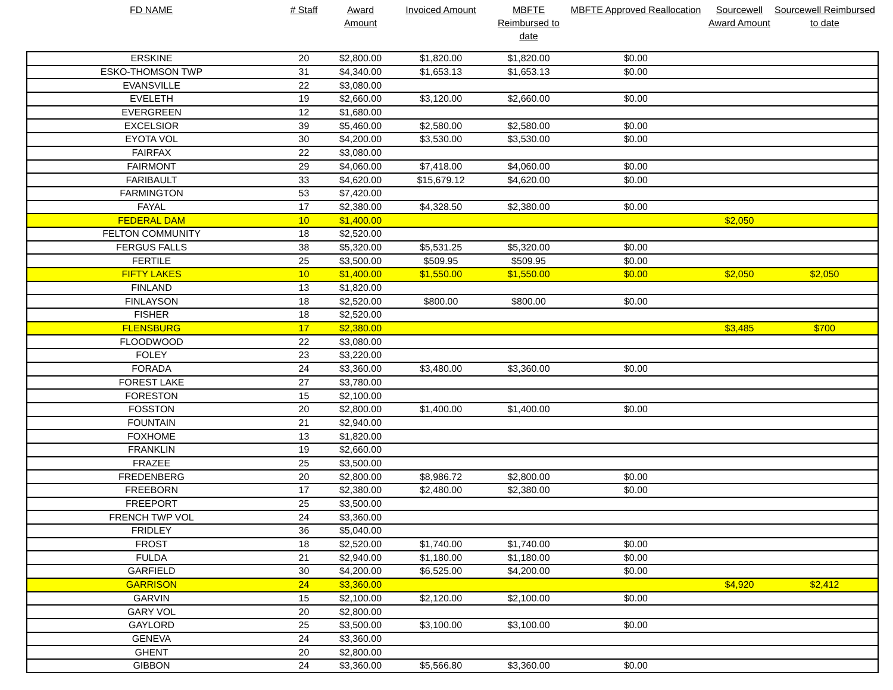| FD NAME | # Staff | Award Amount | Invoiced Amount | MBFTE Reimbursed to date | MBFTE Approved Reallocation | Sourcewell Award Amount | Sourcewell Reimbursed to date |
| --- | --- | --- | --- | --- | --- | --- | --- |
| ERSKINE | 20 | $2,800.00 | $1,820.00 | $1,820.00 | $0.00 | | |
| ESKO-THOMSON TWP | 31 | $4,340.00 | $1,653.13 | $1,653.13 | $0.00 | | |
| EVANSVILLE | 22 | $3,080.00 | | | | | |
| EVELETH | 19 | $2,660.00 | $3,120.00 | $2,660.00 | $0.00 | | |
| EVERGREEN | 12 | $1,680.00 | | | | | |
| EXCELSIOR | 39 | $5,460.00 | $2,580.00 | $2,580.00 | $0.00 | | |
| EYOTA VOL | 30 | $4,200.00 | $3,530.00 | $3,530.00 | $0.00 | | |
| FAIRFAX | 22 | $3,080.00 | | | | | |
| FAIRMONT | 29 | $4,060.00 | $7,418.00 | $4,060.00 | $0.00 | | |
| FARIBAULT | 33 | $4,620.00 | $15,679.12 | $4,620.00 | $0.00 | | |
| FARMINGTON | 53 | $7,420.00 | | | | | |
| FAYAL | 17 | $2,380.00 | $4,328.50 | $2,380.00 | $0.00 | | |
| FEDERAL DAM | 10 | $1,400.00 | | | | $2,050 | |
| FELTON COMMUNITY | 18 | $2,520.00 | | | | | |
| FERGUS FALLS | 38 | $5,320.00 | $5,531.25 | $5,320.00 | $0.00 | | |
| FERTILE | 25 | $3,500.00 | $509.95 | $509.95 | $0.00 | | |
| FIFTY LAKES | 10 | $1,400.00 | $1,550.00 | $1,550.00 | $0.00 | $2,050 | $2,050 |
| FINLAND | 13 | $1,820.00 | | | | | |
| FINLAYSON | 18 | $2,520.00 | $800.00 | $800.00 | $0.00 | | |
| FISHER | 18 | $2,520.00 | | | | | |
| FLENSBURG | 17 | $2,380.00 | | | | $3,485 | $700 |
| FLOODWOOD | 22 | $3,080.00 | | | | | |
| FOLEY | 23 | $3,220.00 | | | | | |
| FORADA | 24 | $3,360.00 | $3,480.00 | $3,360.00 | $0.00 | | |
| FOREST LAKE | 27 | $3,780.00 | | | | | |
| FORESTON | 15 | $2,100.00 | | | | | |
| FOSSTON | 20 | $2,800.00 | $1,400.00 | $1,400.00 | $0.00 | | |
| FOUNTAIN | 21 | $2,940.00 | | | | | |
| FOXHOME | 13 | $1,820.00 | | | | | |
| FRANKLIN | 19 | $2,660.00 | | | | | |
| FRAZEE | 25 | $3,500.00 | | | | | |
| FREDENBERG | 20 | $2,800.00 | $8,986.72 | $2,800.00 | $0.00 | | |
| FREEBORN | 17 | $2,380.00 | $2,480.00 | $2,380.00 | $0.00 | | |
| FREEPORT | 25 | $3,500.00 | | | | | |
| FRENCH TWP VOL | 24 | $3,360.00 | | | | | |
| FRIDLEY | 36 | $5,040.00 | | | | | |
| FROST | 18 | $2,520.00 | $1,740.00 | $1,740.00 | $0.00 | | |
| FULDA | 21 | $2,940.00 | $1,180.00 | $1,180.00 | $0.00 | | |
| GARFIELD | 30 | $4,200.00 | $6,525.00 | $4,200.00 | $0.00 | | |
| GARRISON | 24 | $3,360.00 | | | | $4,920 | $2,412 |
| GARVIN | 15 | $2,100.00 | $2,120.00 | $2,100.00 | $0.00 | | |
| GARY VOL | 20 | $2,800.00 | | | | | |
| GAYLORD | 25 | $3,500.00 | $3,100.00 | $3,100.00 | $0.00 | | |
| GENEVA | 24 | $3,360.00 | | | | | |
| GHENT | 20 | $2,800.00 | | | | | |
| GIBBON | 24 | $3,360.00 | $5,566.80 | $3,360.00 | $0.00 | | |